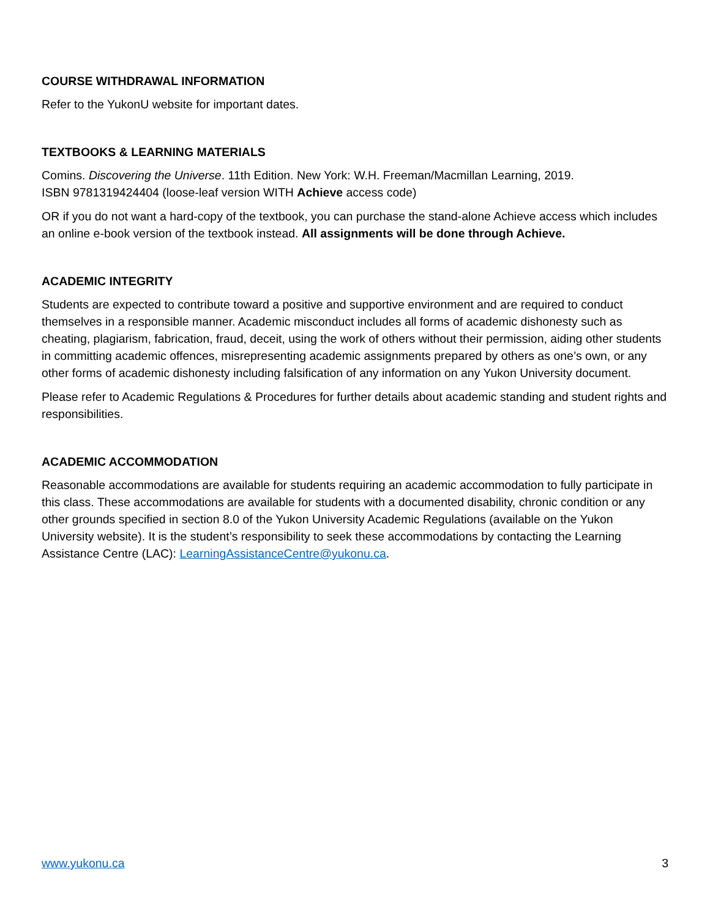COURSE WITHDRAWAL INFORMATION
Refer to the YukonU website for important dates.
TEXTBOOKS & LEARNING MATERIALS
Comins. Discovering the Universe. 11th Edition. New York: W.H. Freeman/Macmillan Learning, 2019.
ISBN 9781319424404 (loose-leaf version WITH Achieve access code)
OR if you do not want a hard-copy of the textbook, you can purchase the stand-alone Achieve access which includes an online e-book version of the textbook instead. All assignments will be done through Achieve.
ACADEMIC INTEGRITY
Students are expected to contribute toward a positive and supportive environment and are required to conduct themselves in a responsible manner. Academic misconduct includes all forms of academic dishonesty such as cheating, plagiarism, fabrication, fraud, deceit, using the work of others without their permission, aiding other students in committing academic offences, misrepresenting academic assignments prepared by others as one’s own, or any other forms of academic dishonesty including falsification of any information on any Yukon University document.
Please refer to Academic Regulations & Procedures for further details about academic standing and student rights and responsibilities.
ACADEMIC ACCOMMODATION
Reasonable accommodations are available for students requiring an academic accommodation to fully participate in this class. These accommodations are available for students with a documented disability, chronic condition or any other grounds specified in section 8.0 of the Yukon University Academic Regulations (available on the Yukon University website). It is the student’s responsibility to seek these accommodations by contacting the Learning Assistance Centre (LAC): LearningAssistanceCentre@yukonu.ca.
www.yukonu.ca 3